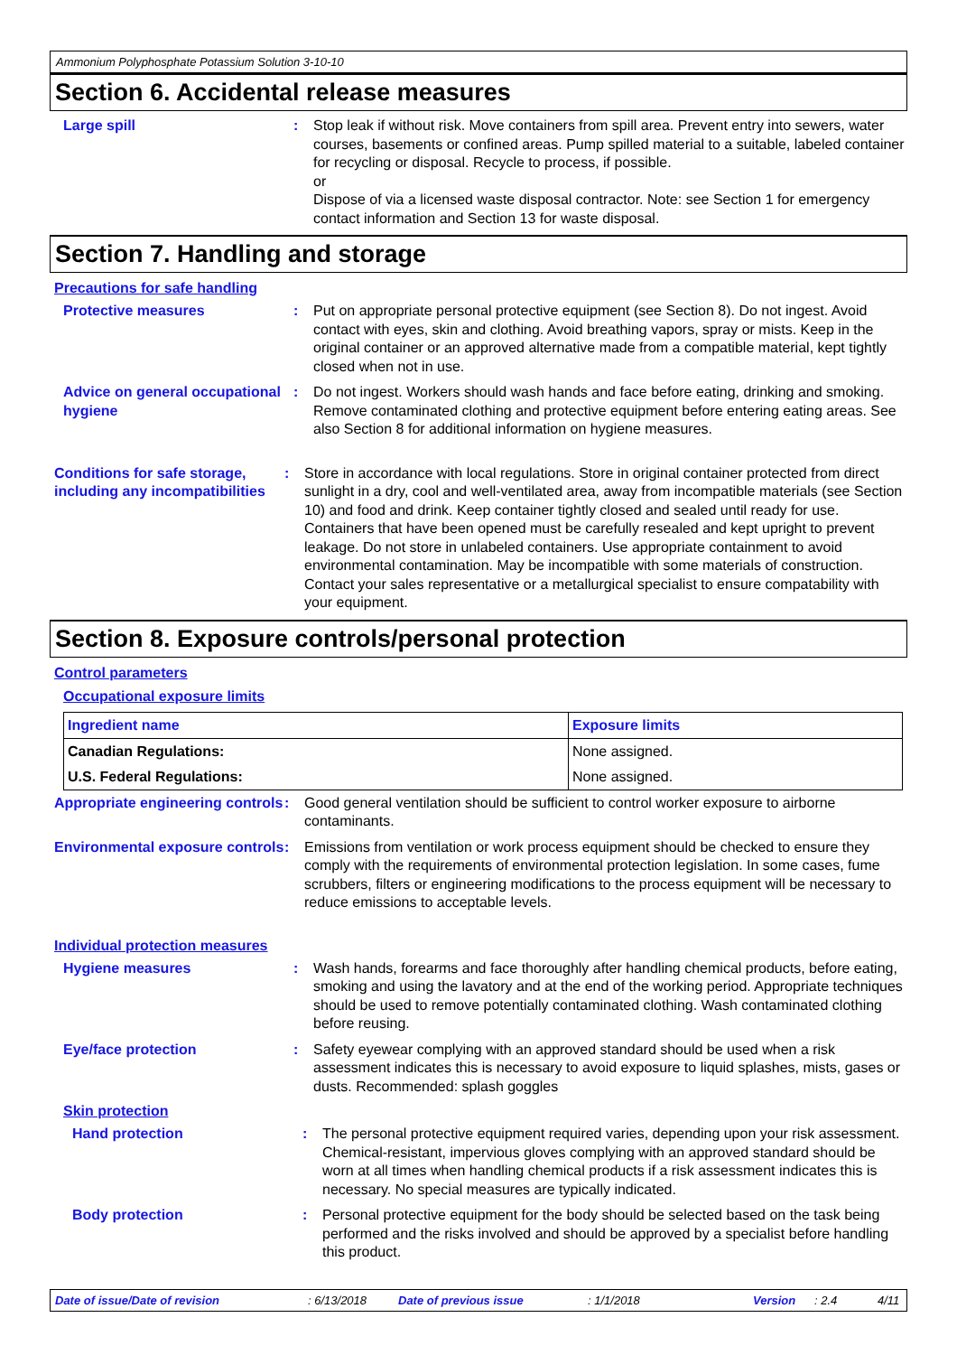Ammonium Polyphosphate Potassium Solution 3-10-10
Section 6. Accidental release measures
Large spill : Stop leak if without risk. Move containers from spill area. Prevent entry into sewers, water courses, basements or confined areas. Pump spilled material to a suitable, labeled container for recycling or disposal. Recycle to process, if possible.
or
Dispose of via a licensed waste disposal contractor. Note: see Section 1 for emergency contact information and Section 13 for waste disposal.
Section 7. Handling and storage
Precautions for safe handling
Protective measures : Put on appropriate personal protective equipment (see Section 8). Do not ingest. Avoid contact with eyes, skin and clothing. Avoid breathing vapors, spray or mists. Keep in the original container or an approved alternative made from a compatible material, kept tightly closed when not in use.
Advice on general occupational hygiene
: Do not ingest. Workers should wash hands and face before eating, drinking and smoking. Remove contaminated clothing and protective equipment before entering eating areas. See also Section 8 for additional information on hygiene measures.
Conditions for safe storage, including any incompatibilities
: Store in accordance with local regulations. Store in original container protected from direct sunlight in a dry, cool and well-ventilated area, away from incompatible materials (see Section 10) and food and drink. Keep container tightly closed and sealed until ready for use. Containers that have been opened must be carefully resealed and kept upright to prevent leakage. Do not store in unlabeled containers. Use appropriate containment to avoid environmental contamination. May be incompatible with some materials of construction. Contact your sales representative or a metallurgical specialist to ensure compatability with your equipment.
Section 8. Exposure controls/personal protection
Control parameters
Occupational exposure limits
| Ingredient name | Exposure limits |
| --- | --- |
| Canadian Regulations: | None assigned. |
| U.S. Federal Regulations: | None assigned. |
Appropriate engineering controls
: Good general ventilation should be sufficient to control worker exposure to airborne contaminants.
Environmental exposure controls
: Emissions from ventilation or work process equipment should be checked to ensure they comply with the requirements of environmental protection legislation. In some cases, fume scrubbers, filters or engineering modifications to the process equipment will be necessary to reduce emissions to acceptable levels.
Individual protection measures
Hygiene measures : Wash hands, forearms and face thoroughly after handling chemical products, before eating, smoking and using the lavatory and at the end of the working period. Appropriate techniques should be used to remove potentially contaminated clothing. Wash contaminated clothing before reusing.
Eye/face protection : Safety eyewear complying with an approved standard should be used when a risk assessment indicates this is necessary to avoid exposure to liquid splashes, mists, gases or dusts. Recommended: splash goggles
Skin protection
Hand protection : The personal protective equipment required varies, depending upon your risk assessment. Chemical-resistant, impervious gloves complying with an approved standard should be worn at all times when handling chemical products if a risk assessment indicates this is necessary. No special measures are typically indicated.
Body protection : Personal protective equipment for the body should be selected based on the task being performed and the risks involved and should be approved by a specialist before handling this product.
Date of issue/Date of revision: 6/13/2018 Date of previous issue: 1/1/2018 Version: 2.4 4/11